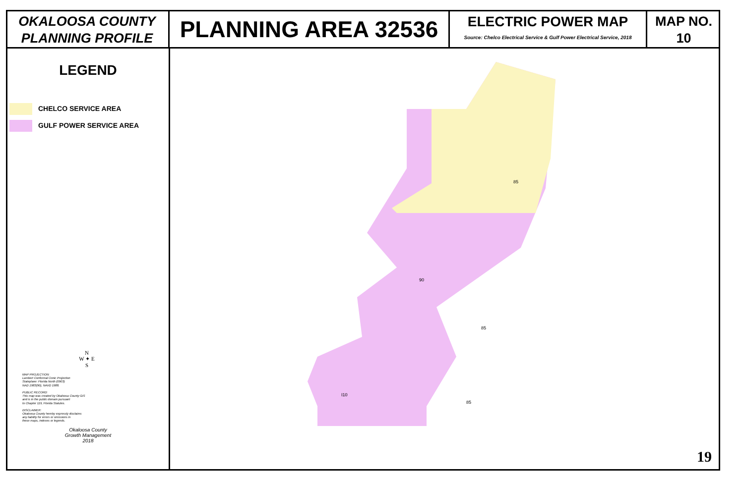OKALOOSA COUNTY
PLANNING PROFILE
PLANNING AREA 32536
ELECTRIC POWER MAP
Source: Chelco Electrical Service & Gulf Power Electrical Service, 2018
MAP NO.
10
LEGEND
CHELCO SERVICE AREA
GULF POWER SERVICE AREA
N
W ✦ E
S
MAP PROJECTION:
Lambert Conformal Conic Projection
Stateplane: Florida North (0903)
NAD 1983(90), NAVD 1988.
PUBLIC RECORD:
This map was created by Okaloosa County GIS
and is in the public domain pursuant
to Chapter 119, Florida Statutes.
DISCLAIMER:
Okaloosa County hereby expressly disclaims
any liability for errors or omissions in
these maps, indexes or legends.
Okaloosa County
Growth Management
2018
85
90
85
I10
85
19